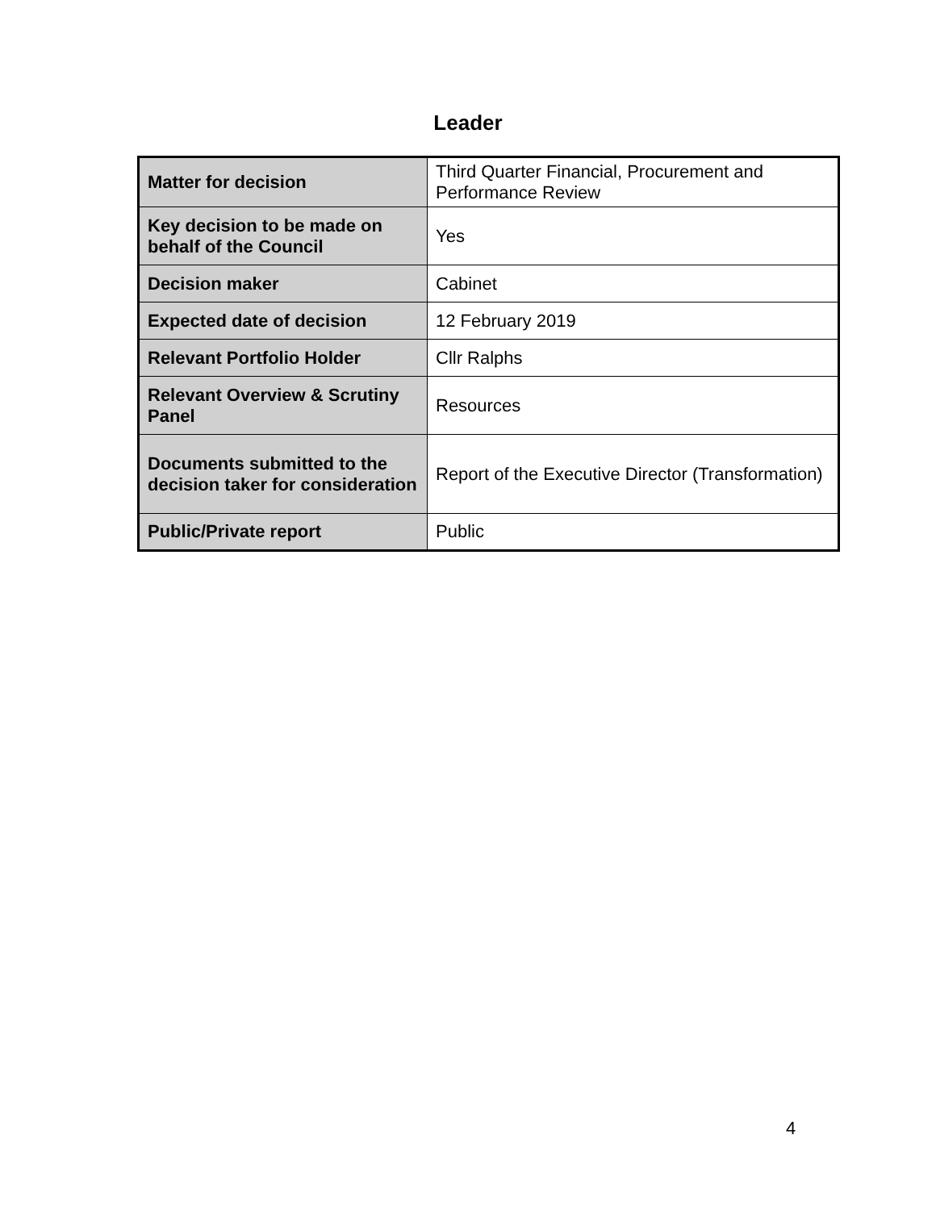Leader
| Matter for decision | Third Quarter Financial, Procurement and Performance Review |
| Key decision to be made on behalf of the Council | Yes |
| Decision maker | Cabinet |
| Expected date of decision | 12 February 2019 |
| Relevant Portfolio Holder | Cllr Ralphs |
| Relevant Overview & Scrutiny Panel | Resources |
| Documents submitted to the decision taker for consideration | Report of the Executive Director (Transformation) |
| Public/Private report | Public |
4